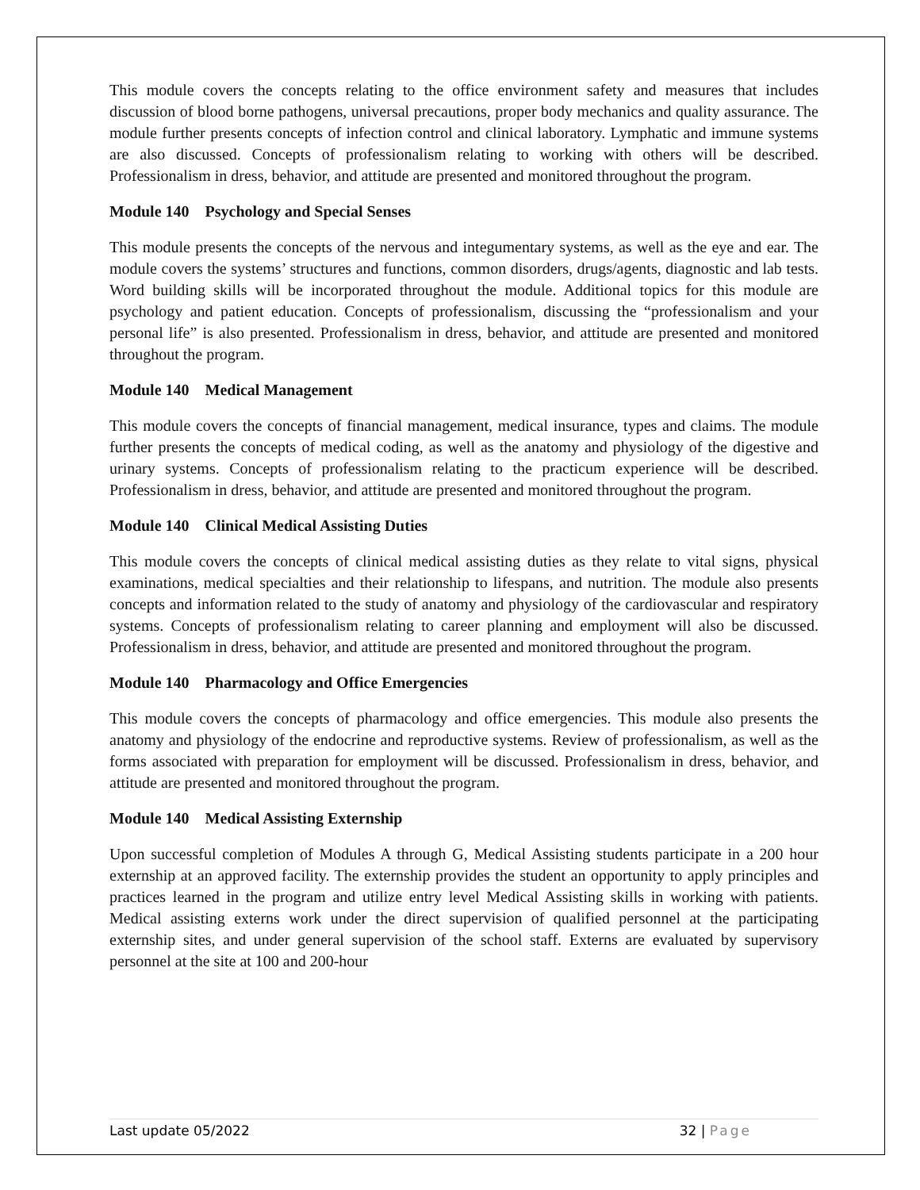This module covers the concepts relating to the office environment safety and measures that includes discussion of blood borne pathogens, universal precautions, proper body mechanics and quality assurance. The module further presents concepts of infection control and clinical laboratory. Lymphatic and immune systems are also discussed. Concepts of professionalism relating to working with others will be described. Professionalism in dress, behavior, and attitude are presented and monitored throughout the program.
Module 140 Psychology and Special Senses
This module presents the concepts of the nervous and integumentary systems, as well as the eye and ear. The module covers the systems’ structures and functions, common disorders, drugs/agents, diagnostic and lab tests. Word building skills will be incorporated throughout the module. Additional topics for this module are psychology and patient education. Concepts of professionalism, discussing the “professionalism and your personal life” is also presented. Professionalism in dress, behavior, and attitude are presented and monitored throughout the program.
Module 140 Medical Management
This module covers the concepts of financial management, medical insurance, types and claims. The module further presents the concepts of medical coding, as well as the anatomy and physiology of the digestive and urinary systems. Concepts of professionalism relating to the practicum experience will be described. Professionalism in dress, behavior, and attitude are presented and monitored throughout the program.
Module 140 Clinical Medical Assisting Duties
This module covers the concepts of clinical medical assisting duties as they relate to vital signs, physical examinations, medical specialties and their relationship to lifespans, and nutrition. The module also presents concepts and information related to the study of anatomy and physiology of the cardiovascular and respiratory systems. Concepts of professionalism relating to career planning and employment will also be discussed. Professionalism in dress, behavior, and attitude are presented and monitored throughout the program.
Module 140 Pharmacology and Office Emergencies
This module covers the concepts of pharmacology and office emergencies. This module also presents the anatomy and physiology of the endocrine and reproductive systems. Review of professionalism, as well as the forms associated with preparation for employment will be discussed. Professionalism in dress, behavior, and attitude are presented and monitored throughout the program.
Module 140 Medical Assisting Externship
Upon successful completion of Modules A through G, Medical Assisting students participate in a 200 hour externship at an approved facility. The externship provides the student an opportunity to apply principles and practices learned in the program and utilize entry level Medical Assisting skills in working with patients. Medical assisting externs work under the direct supervision of qualified personnel at the participating externship sites, and under general supervision of the school staff. Externs are evaluated by supervisory personnel at the site at 100 and 200-hour
Last update 05/2022 32 | Page